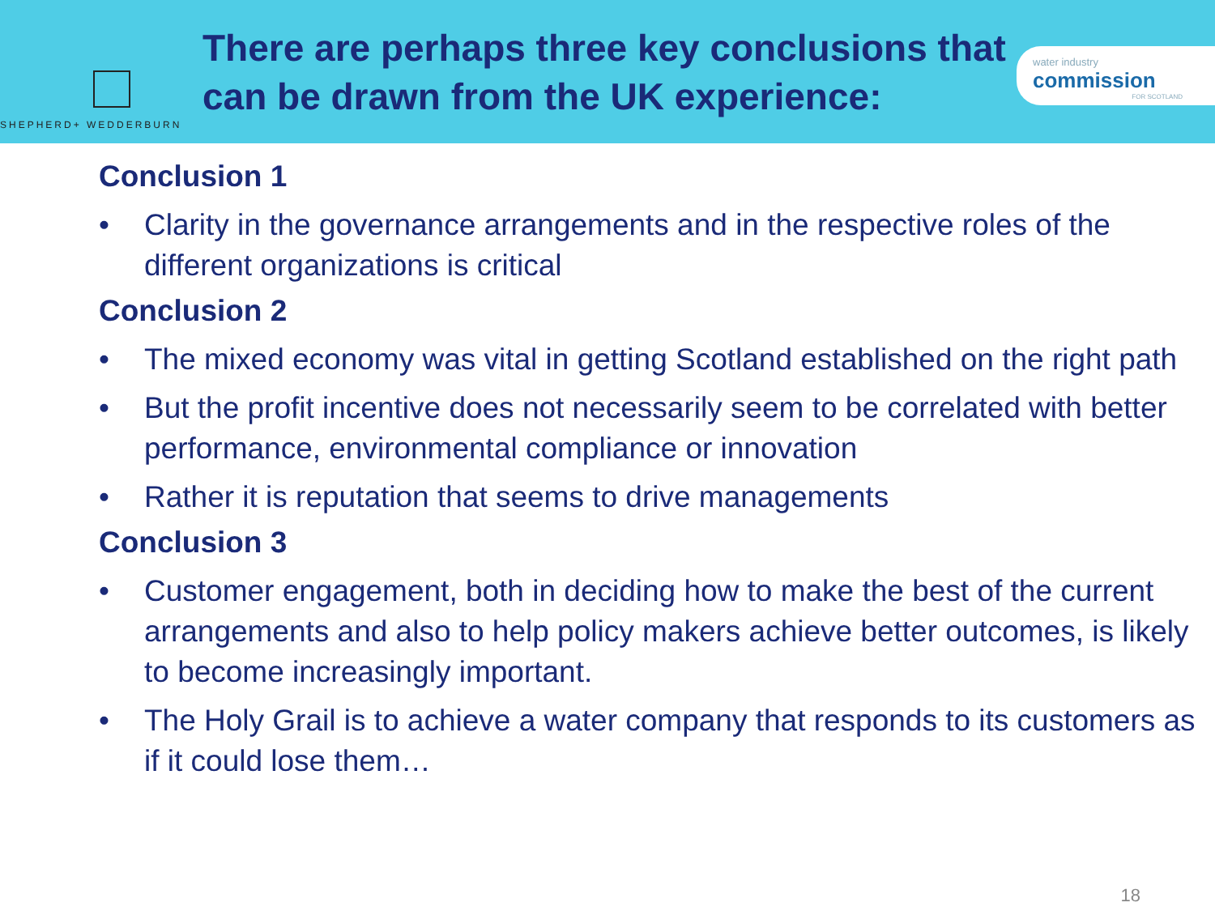SHEPHERD+ WEDDERBURN
There are perhaps three key conclusions that can be drawn from the UK experience:
water industry
commission
FOR SCOTLAND
Conclusion 1
• Clarity in the governance arrangements and in the respective roles of the different organizations is critical
Conclusion 2
• The mixed economy was vital in getting Scotland established on the right path
• But the profit incentive does not necessarily seem to be correlated with better performance, environmental compliance or innovation
• Rather it is reputation that seems to drive managements
Conclusion 3
• Customer engagement, both in deciding how to make the best of the current arrangements and also to help policy makers achieve better outcomes, is likely to become increasingly important.
• The Holy Grail is to achieve a water company that responds to its customers as if it could lose them…
18